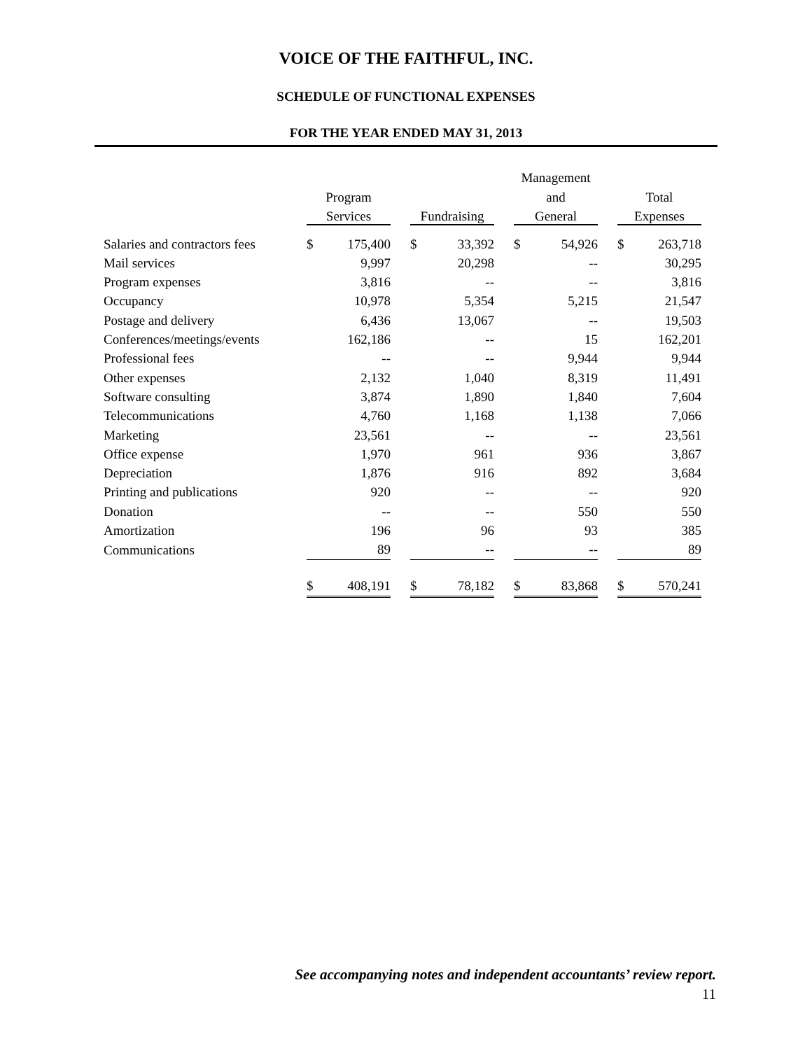VOICE OF THE FAITHFUL, INC.
SCHEDULE OF FUNCTIONAL EXPENSES
FOR THE YEAR ENDED MAY 31, 2013
| | | | | | | | Management | | | | |
| --- | --- | --- | --- | --- | --- | --- | --- | --- | --- | --- | --- |
| | Program | | | | | | and | | | Total | |
| | Services | | | Fundraising | | | General | | | Expenses | |
| Salaries and contractors fees | $ | 175,400 | | $ | 33,392 | | $ | 54,926 | | $ | 263,718 |
| Mail services | | 9,997 | | | 20,298 | | | -- | | | 30,295 |
| Program expenses | | 3,816 | | | -- | | | -- | | | 3,816 |
| Occupancy | | 10,978 | | | 5,354 | | | 5,215 | | | 21,547 |
| Postage and delivery | | 6,436 | | | 13,067 | | | -- | | | 19,503 |
| Conferences/meetings/events | | 162,186 | | | -- | | | 15 | | | 162,201 |
| Professional fees | | -- | | | -- | | | 9,944 | | | 9,944 |
| Other expenses | | 2,132 | | | 1,040 | | | 8,319 | | | 11,491 |
| Software consulting | | 3,874 | | | 1,890 | | | 1,840 | | | 7,604 |
| Telecommunications | | 4,760 | | | 1,168 | | | 1,138 | | | 7,066 |
| Marketing | | 23,561 | | | -- | | | -- | | | 23,561 |
| Office expense | | 1,970 | | | 961 | | | 936 | | | 3,867 |
| Depreciation | | 1,876 | | | 916 | | | 892 | | | 3,684 |
| Printing and publications | | 920 | | | -- | | | -- | | | 920 |
| Donation | | -- | | | -- | | | 550 | | | 550 |
| Amortization | | 196 | | | 96 | | | 93 | | | 385 |
| Communications | | 89 | | | -- | | | -- | | | 89 |
| | $ | 408,191 | | $ | 78,182 | | $ | 83,868 | | $ | 570,241 |
See accompanying notes and independent accountants’ review report.
11